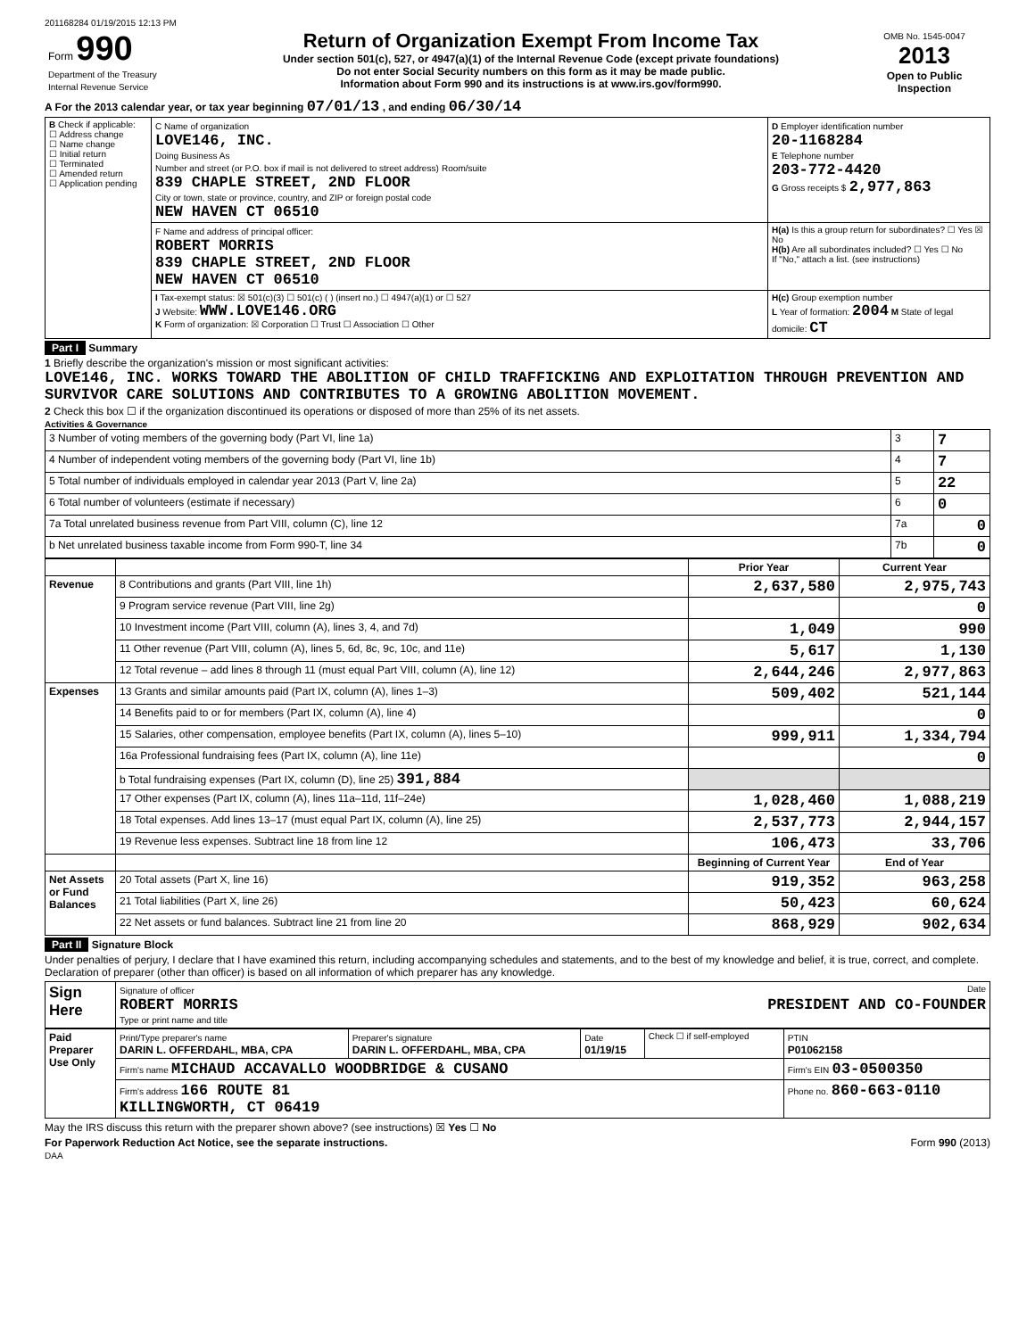201168284 01/19/2015 12:13 PM
| Form 990 Department of the Treasury Internal Revenue Service | Return of Organization Exempt From Income Tax Under section 501(c), 527, or 4947(a)(1) of the Internal Revenue Code (except private foundations) Do not enter Social Security numbers on this form as it may be made public. Information about Form 990 and its instructions is at www.irs.gov/form990. | OMB No. 1545-0047 2013 Open to Public Inspection |
A For the 2013 calendar year, or tax year beginning 07/01/13 , and ending 06/30/14
| B Check if applicable: ☐ Address change ☐ Name change ☐ Initial return ☐ Terminated ☐ Amended return ☐ Application pending | C Name of organization LOVE146, INC. Doing Business As Number and street (or P.O. box if mail is not delivered to street address) Room/suite 839 CHAPLE STREET, 2ND FLOOR City or town, state or province, country, and ZIP or foreign postal code NEW HAVEN CT 06510 | D Employer identification number 20-1168284 E Telephone number 203-772-4420 G Gross receipts $ 2,977,863 |
| | F Name and address of principal officer: ROBERT MORRIS 839 CHAPLE STREET, 2ND FLOOR NEW HAVEN CT 06510 | H(a) Is this a group return for subordinates? ☐ Yes ☒ No H(b) Are all subordinates included? ☐ Yes ☐ No If "No," attach a list. (see instructions) |
| | I Tax-exempt status: ☒ 501(c)(3) ☐ 501(c) ( ) (insert no.) ☐ 4947(a)(1) or ☐ 527 J Website: WWW.LOVE146.ORG K Form of organization: ☒ Corporation ☐ Trust ☐ Association ☐ Other | H(c) Group exemption number L Year of formation: 2004 M State of legal domicile: CT |
Part I Summary
1 Briefly describe the organization's mission or most significant activities:
LOVE146, INC. WORKS TOWARD THE ABOLITION OF CHILD TRAFFICKING AND EXPLOITATION THROUGH PREVENTION AND SURVIVOR CARE SOLUTIONS AND CONTRIBUTES TO A GROWING ABOLITION MOVEMENT.
2 Check this box ☐ if the organization discontinued its operations or disposed of more than 25% of its net assets.
Activities & Governance
| 3 Number of voting members of the governing body (Part VI, line 1a) | 3 | 7 |
| 4 Number of independent voting members of the governing body (Part VI, line 1b) | 4 | 7 |
| 5 Total number of individuals employed in calendar year 2013 (Part V, line 2a) | 5 | 22 |
| 6 Total number of volunteers (estimate if necessary) | 6 | 0 |
| 7a Total unrelated business revenue from Part VIII, column (C), line 12 | 7a | 0 |
| b Net unrelated business taxable income from Form 990-T, line 34 | 7b | 0 |
| | | Prior Year | Current Year |
| --- | --- | --- | --- |
| Revenue | 8 Contributions and grants (Part VIII, line 1h) | 2,637,580 | 2,975,743 |
| | 9 Program service revenue (Part VIII, line 2g) | | 0 |
| | 10 Investment income (Part VIII, column (A), lines 3, 4, and 7d) | 1,049 | 990 |
| | 11 Other revenue (Part VIII, column (A), lines 5, 6d, 8c, 9c, 10c, and 11e) | 5,617 | 1,130 |
| | 12 Total revenue – add lines 8 through 11 (must equal Part VIII, column (A), line 12) | 2,644,246 | 2,977,863 |
| Expenses | 13 Grants and similar amounts paid (Part IX, column (A), lines 1–3) | 509,402 | 521,144 |
| | 14 Benefits paid to or for members (Part IX, column (A), line 4) | | 0 |
| | 15 Salaries, other compensation, employee benefits (Part IX, column (A), lines 5–10) | 999,911 | 1,334,794 |
| | 16a Professional fundraising fees (Part IX, column (A), line 11e) | | 0 |
| | b Total fundraising expenses (Part IX, column (D), line 25) 391,884 | | |
| | 17 Other expenses (Part IX, column (A), lines 11a–11d, 11f–24e) | 1,028,460 | 1,088,219 |
| | 18 Total expenses. Add lines 13–17 (must equal Part IX, column (A), line 25) | 2,537,773 | 2,944,157 |
| | 19 Revenue less expenses. Subtract line 18 from line 12 | 106,473 | 33,706 |
| | | Beginning of Current Year | End of Year |
| Net Assets or Fund Balances | 20 Total assets (Part X, line 16) | 919,352 | 963,258 |
| | 21 Total liabilities (Part X, line 26) | 50,423 | 60,624 |
| | 22 Net assets or fund balances. Subtract line 21 from line 20 | 868,929 | 902,634 |
Part II Signature Block
Under penalties of perjury, I declare that I have examined this return, including accompanying schedules and statements, and to the best of my knowledge and belief, it is true, correct, and complete. Declaration of preparer (other than officer) is based on all information of which preparer has any knowledge.
| Sign Here | Signature of officer Date ROBERT MORRIS PRESIDENT AND CO-FOUNDER Type or print name and title |
| Paid Preparer Use Only | Print/Type preparer's name DARIN L. OFFERDAHL, MBA, CPA | Preparer's signature DARIN L. OFFERDAHL, MBA, CPA | Date 01/19/15 | Check ☐ if self-employed | PTIN P01062158 |
| | Firm's name MICHAUD ACCAVALLO WOODBRIDGE & CUSANO | | | | Firm's EIN 03-0500350 |
| | Firm's address 166 ROUTE 81 KILLINGWORTH, CT 06419 | | | | Phone no. 860-663-0110 |
May the IRS discuss this return with the preparer shown above? (see instructions) ☒ Yes ☐ No
For Paperwork Reduction Act Notice, see the separate instructions. Form 990 (2013)
DAA